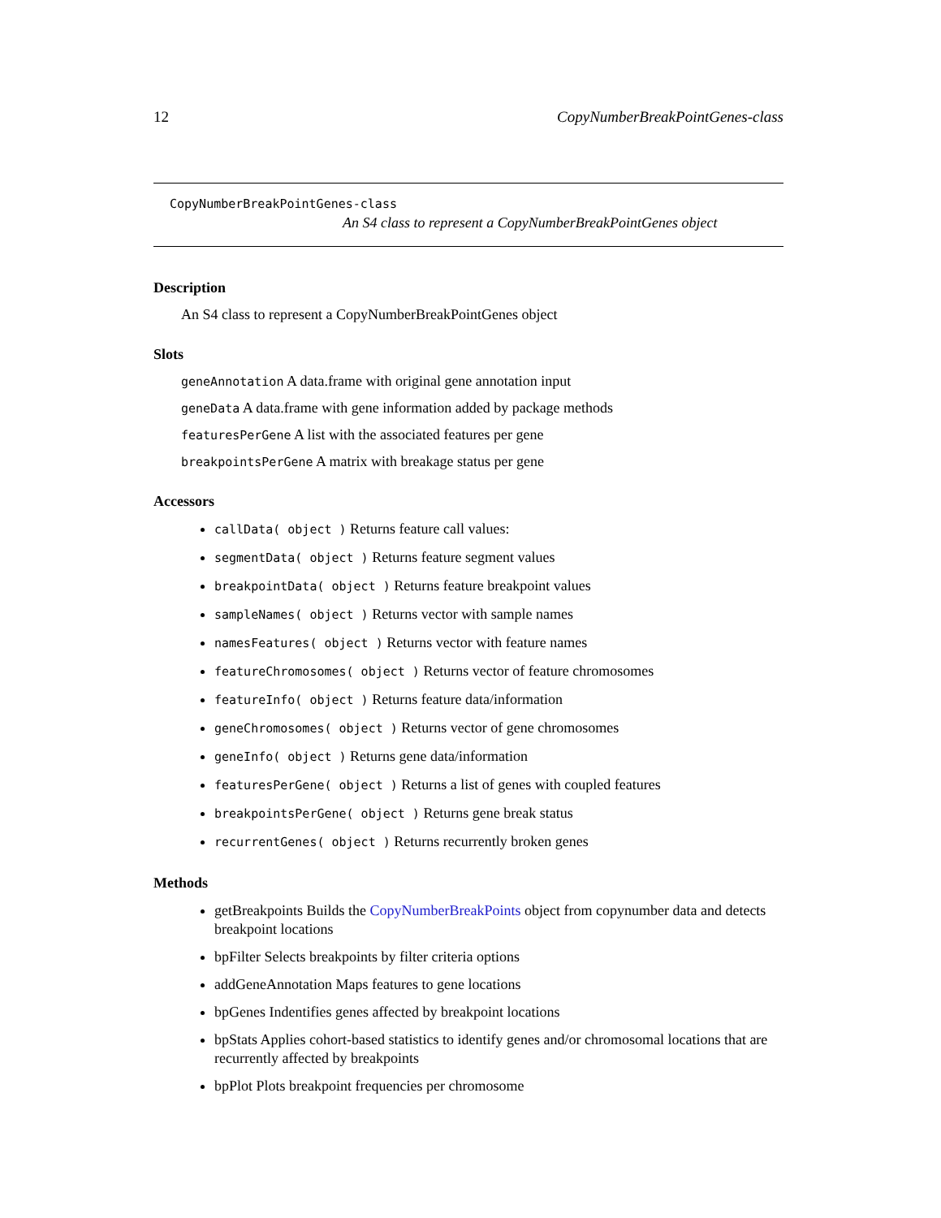12 CopyNumberBreakPointGenes-class
CopyNumberBreakPointGenes-class
An S4 class to represent a CopyNumberBreakPointGenes object
Description
An S4 class to represent a CopyNumberBreakPointGenes object
Slots
geneAnnotation A data.frame with original gene annotation input
geneData A data.frame with gene information added by package methods
featuresPerGene A list with the associated features per gene
breakpointsPerGene A matrix with breakage status per gene
Accessors
callData( object ) Returns feature call values:
segmentData( object ) Returns feature segment values
breakpointData( object ) Returns feature breakpoint values
sampleNames( object ) Returns vector with sample names
namesFeatures( object ) Returns vector with feature names
featureChromosomes( object ) Returns vector of feature chromosomes
featureInfo( object ) Returns feature data/information
geneChromosomes( object ) Returns vector of gene chromosomes
geneInfo( object ) Returns gene data/information
featuresPerGene( object ) Returns a list of genes with coupled features
breakpointsPerGene( object ) Returns gene break status
recurrentGenes( object ) Returns recurrently broken genes
Methods
getBreakpoints Builds the CopyNumberBreakPoints object from copynumber data and detects breakpoint locations
bpFilter Selects breakpoints by filter criteria options
addGeneAnnotation Maps features to gene locations
bpGenes Indentifies genes affected by breakpoint locations
bpStats Applies cohort-based statistics to identify genes and/or chromosomal locations that are recurrently affected by breakpoints
bpPlot Plots breakpoint frequencies per chromosome